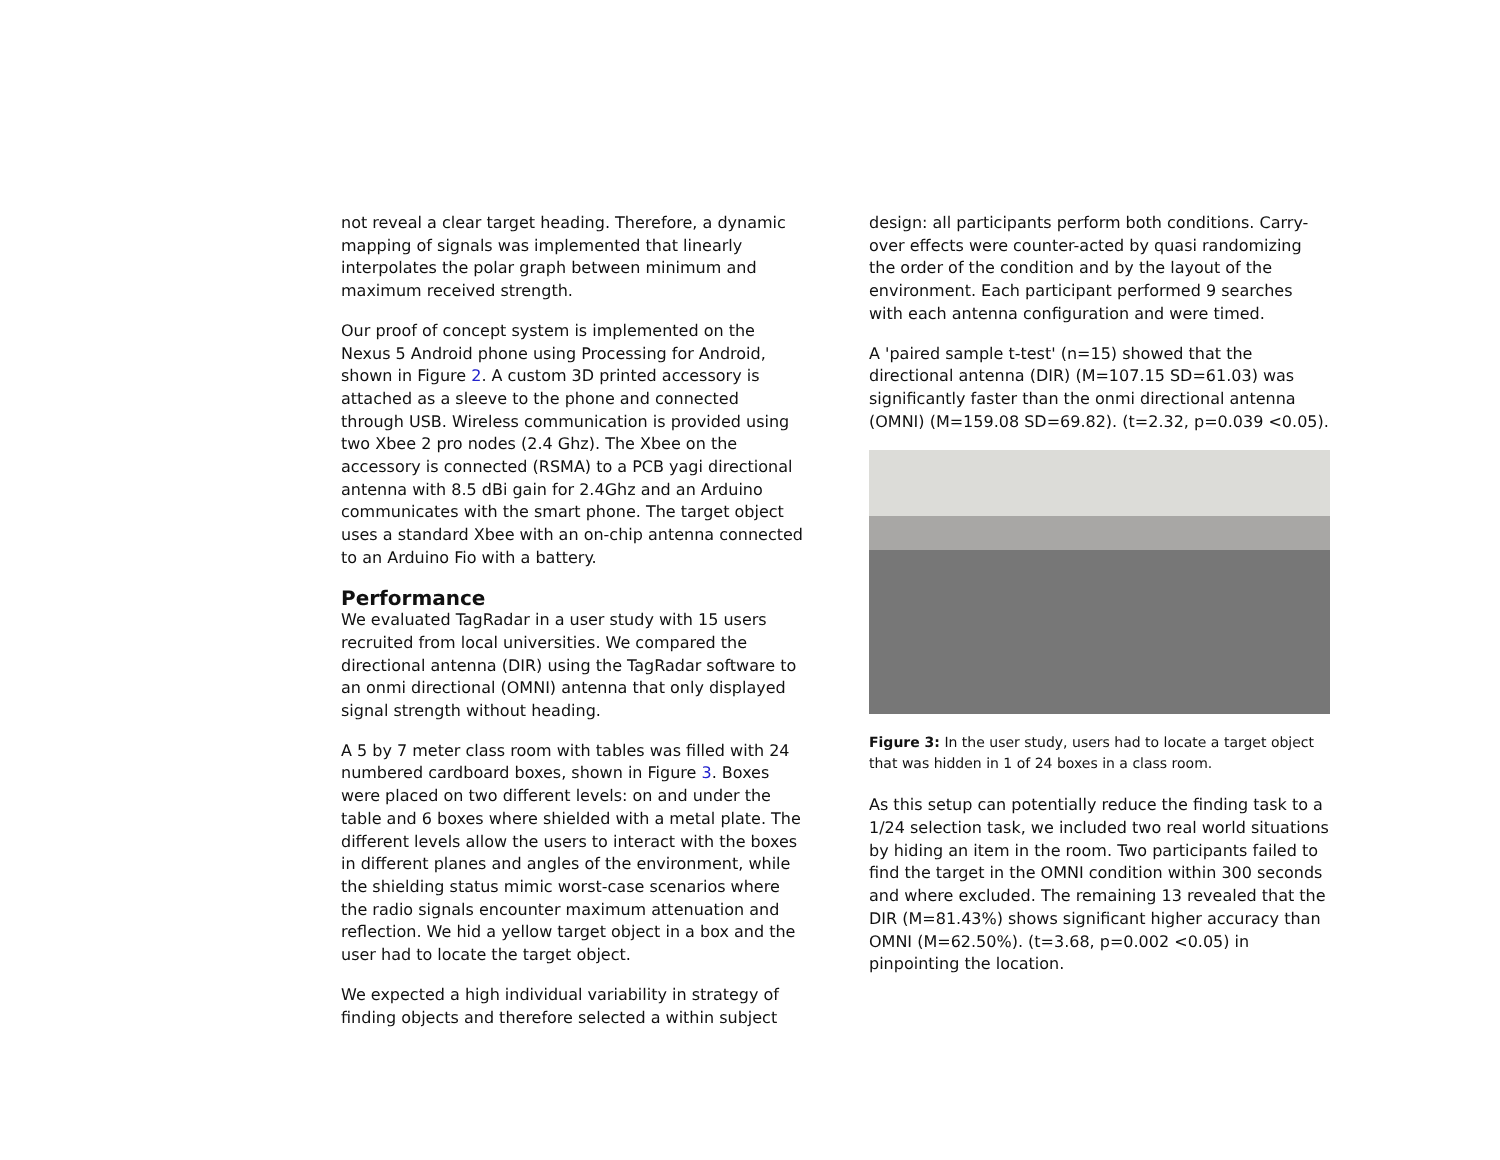not reveal a clear target heading. Therefore, a dynamic mapping of signals was implemented that linearly interpolates the polar graph between minimum and maximum received strength.
Our proof of concept system is implemented on the Nexus 5 Android phone using Processing for Android, shown in Figure 2. A custom 3D printed accessory is attached as a sleeve to the phone and connected through USB. Wireless communication is provided using two Xbee 2 pro nodes (2.4 Ghz). The Xbee on the accessory is connected (RSMA) to a PCB yagi directional antenna with 8.5 dBi gain for 2.4Ghz and an Arduino communicates with the smart phone. The target object uses a standard Xbee with an on-chip antenna connected to an Arduino Fio with a battery.
Performance
We evaluated TagRadar in a user study with 15 users recruited from local universities. We compared the directional antenna (DIR) using the TagRadar software to an onmi directional (OMNI) antenna that only displayed signal strength without heading.
A 5 by 7 meter class room with tables was filled with 24 numbered cardboard boxes, shown in Figure 3. Boxes were placed on two different levels: on and under the table and 6 boxes where shielded with a metal plate. The different levels allow the users to interact with the boxes in different planes and angles of the environment, while the shielding status mimic worst-case scenarios where the radio signals encounter maximum attenuation and reflection. We hid a yellow target object in a box and the user had to locate the target object.
We expected a high individual variability in strategy of finding objects and therefore selected a within subject
design: all participants perform both conditions. Carry-over effects were counter-acted by quasi randomizing the order of the condition and by the layout of the environment. Each participant performed 9 searches with each antenna configuration and were timed.
A 'paired sample t-test' (n=15) showed that the directional antenna (DIR) (M=107.15 SD=61.03) was significantly faster than the onmi directional antenna (OMNI) (M=159.08 SD=69.82). (t=2.32, p=0.039 <0.05).
Figure 3: In the user study, users had to locate a target object that was hidden in 1 of 24 boxes in a class room.
As this setup can potentially reduce the finding task to a 1/24 selection task, we included two real world situations by hiding an item in the room. Two participants failed to find the target in the OMNI condition within 300 seconds and where excluded. The remaining 13 revealed that the DIR (M=81.43%) shows significant higher accuracy than OMNI (M=62.50%). (t=3.68, p=0.002 <0.05) in pinpointing the location.